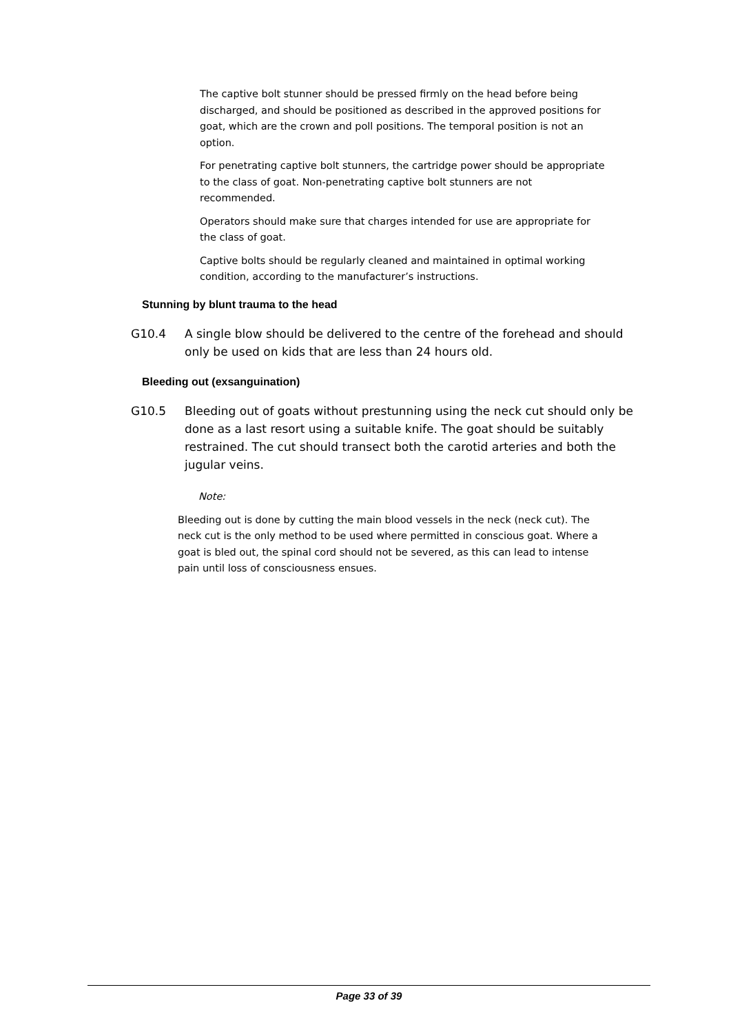The captive bolt stunner should be pressed firmly on the head before being discharged, and should be positioned as described in the approved positions for goat, which are the crown and poll positions. The temporal position is not an option.
For penetrating captive bolt stunners, the cartridge power should be appropriate to the class of goat. Non-penetrating captive bolt stunners are not recommended.
Operators should make sure that charges intended for use are appropriate for the class of goat.
Captive bolts should be regularly cleaned and maintained in optimal working condition, according to the manufacturer’s instructions.
Stunning by blunt trauma to the head
G10.4 A single blow should be delivered to the centre of the forehead and should only be used on kids that are less than 24 hours old.
Bleeding out (exsanguination)
G10.5 Bleeding out of goats without prestunning using the neck cut should only be done as a last resort using a suitable knife. The goat should be suitably restrained. The cut should transect both the carotid arteries and both the jugular veins.
Note:
Bleeding out is done by cutting the main blood vessels in the neck (neck cut). The neck cut is the only method to be used where permitted in conscious goat. Where a goat is bled out, the spinal cord should not be severed, as this can lead to intense pain until loss of consciousness ensues.
Page 33 of 39